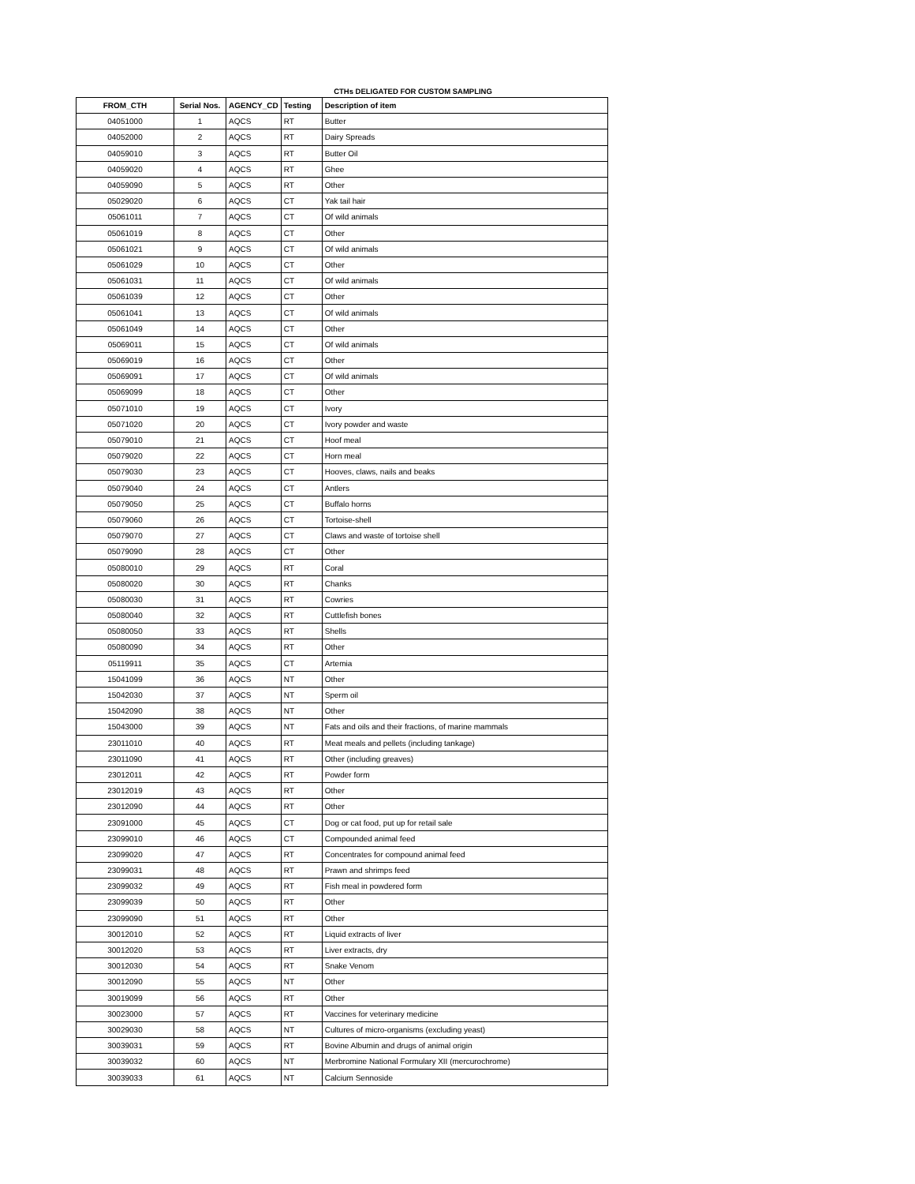CTHs DELIGATED FOR CUSTOM SAMPLING
| FROM_CTH | Serial Nos. | AGENCY_CD | Testing | Description of item |
| --- | --- | --- | --- | --- |
| 04051000 | 1 | AQCS | RT | Butter |
| 04052000 | 2 | AQCS | RT | Dairy Spreads |
| 04059010 | 3 | AQCS | RT | Butter Oil |
| 04059020 | 4 | AQCS | RT | Ghee |
| 04059090 | 5 | AQCS | RT | Other |
| 05029020 | 6 | AQCS | CT | Yak tail hair |
| 05061011 | 7 | AQCS | CT | Of wild animals |
| 05061019 | 8 | AQCS | CT | Other |
| 05061021 | 9 | AQCS | CT | Of wild animals |
| 05061029 | 10 | AQCS | CT | Other |
| 05061031 | 11 | AQCS | CT | Of wild animals |
| 05061039 | 12 | AQCS | CT | Other |
| 05061041 | 13 | AQCS | CT | Of wild animals |
| 05061049 | 14 | AQCS | CT | Other |
| 05069011 | 15 | AQCS | CT | Of wild animals |
| 05069019 | 16 | AQCS | CT | Other |
| 05069091 | 17 | AQCS | CT | Of wild animals |
| 05069099 | 18 | AQCS | CT | Other |
| 05071010 | 19 | AQCS | CT | Ivory |
| 05071020 | 20 | AQCS | CT | Ivory powder and waste |
| 05079010 | 21 | AQCS | CT | Hoof meal |
| 05079020 | 22 | AQCS | CT | Horn meal |
| 05079030 | 23 | AQCS | CT | Hooves, claws, nails and beaks |
| 05079040 | 24 | AQCS | CT | Antlers |
| 05079050 | 25 | AQCS | CT | Buffalo horns |
| 05079060 | 26 | AQCS | CT | Tortoise-shell |
| 05079070 | 27 | AQCS | CT | Claws and waste of tortoise shell |
| 05079090 | 28 | AQCS | CT | Other |
| 05080010 | 29 | AQCS | RT | Coral |
| 05080020 | 30 | AQCS | RT | Chanks |
| 05080030 | 31 | AQCS | RT | Cowries |
| 05080040 | 32 | AQCS | RT | Cuttlefish bones |
| 05080050 | 33 | AQCS | RT | Shells |
| 05080090 | 34 | AQCS | RT | Other |
| 05119911 | 35 | AQCS | CT | Artemia |
| 15041099 | 36 | AQCS | NT | Other |
| 15042030 | 37 | AQCS | NT | Sperm oil |
| 15042090 | 38 | AQCS | NT | Other |
| 15043000 | 39 | AQCS | NT | Fats and oils and their fractions, of marine mammals |
| 23011010 | 40 | AQCS | RT | Meat meals and pellets (including tankage) |
| 23011090 | 41 | AQCS | RT | Other (including greaves) |
| 23012011 | 42 | AQCS | RT | Powder form |
| 23012019 | 43 | AQCS | RT | Other |
| 23012090 | 44 | AQCS | RT | Other |
| 23091000 | 45 | AQCS | CT | Dog or cat food, put up for retail sale |
| 23099010 | 46 | AQCS | CT | Compounded animal feed |
| 23099020 | 47 | AQCS | RT | Concentrates for compound animal feed |
| 23099031 | 48 | AQCS | RT | Prawn and shrimps feed |
| 23099032 | 49 | AQCS | RT | Fish meal in powdered form |
| 23099039 | 50 | AQCS | RT | Other |
| 23099090 | 51 | AQCS | RT | Other |
| 30012010 | 52 | AQCS | RT | Liquid extracts of liver |
| 30012020 | 53 | AQCS | RT | Liver extracts, dry |
| 30012030 | 54 | AQCS | RT | Snake Venom |
| 30012090 | 55 | AQCS | NT | Other |
| 30019099 | 56 | AQCS | RT | Other |
| 30023000 | 57 | AQCS | RT | Vaccines for veterinary medicine |
| 30029030 | 58 | AQCS | NT | Cultures of micro-organisms (excluding yeast) |
| 30039031 | 59 | AQCS | RT | Bovine Albumin and drugs of animal origin |
| 30039032 | 60 | AQCS | NT | Merbromine National Formulary XII (mercurochrome) |
| 30039033 | 61 | AQCS | NT | Calcium Sennoside |